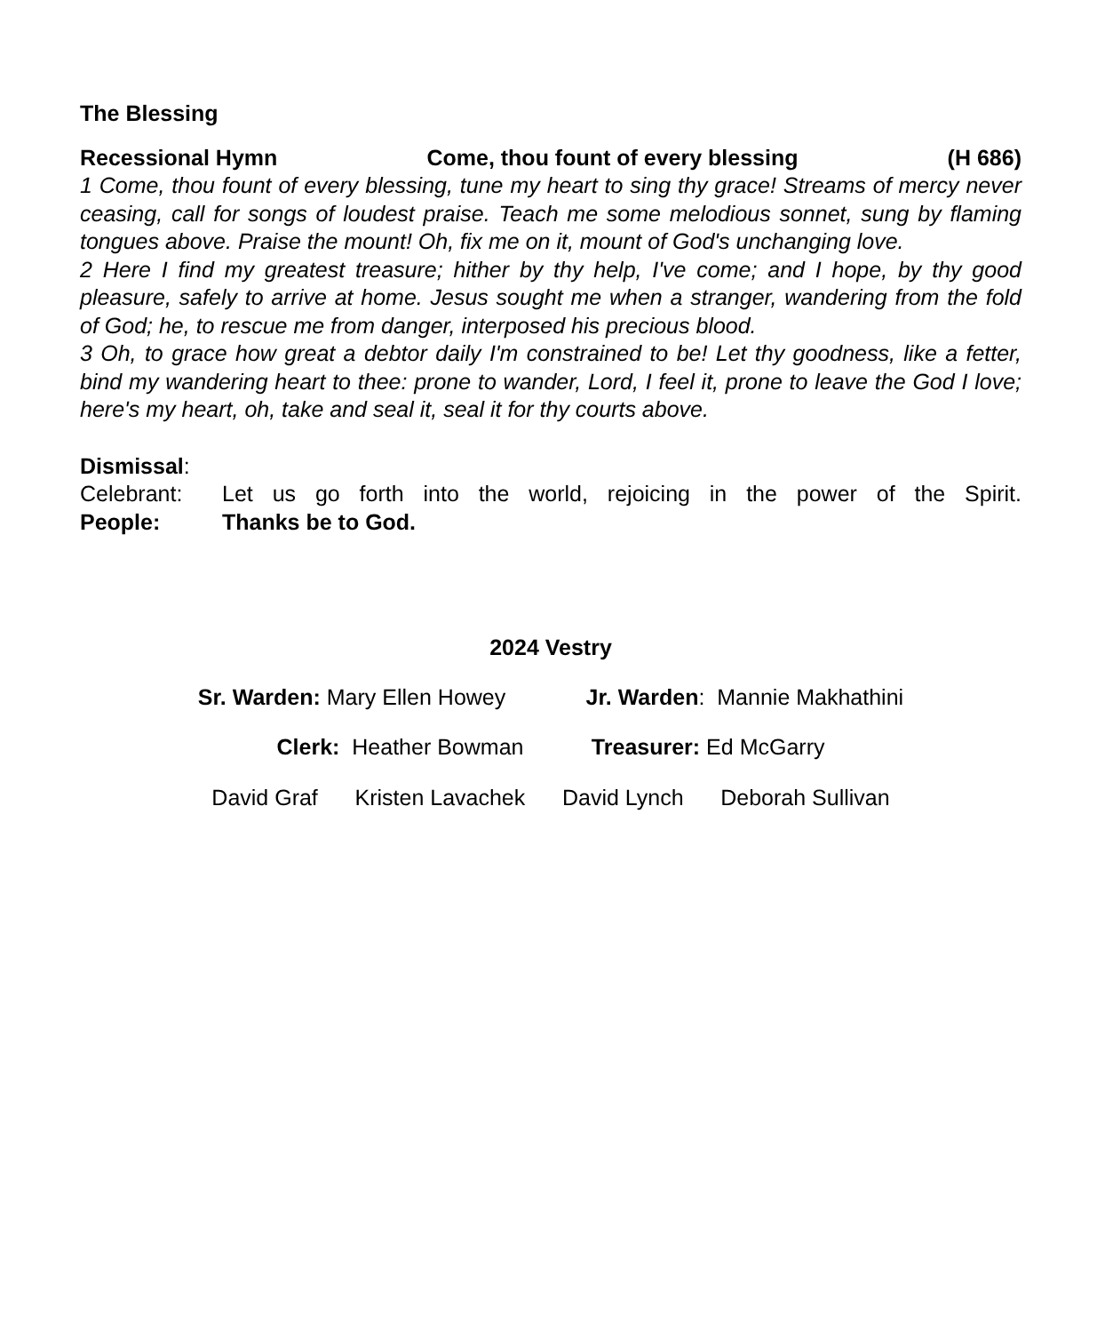The Blessing
Recessional Hymn Come, thou fount of every blessing (H 686)
1 Come, thou fount of every blessing, tune my heart to sing thy grace! Streams of mercy never ceasing, call for songs of loudest praise. Teach me some melodious sonnet, sung by flaming tongues above. Praise the mount! Oh, fix me on it, mount of God's unchanging love.
2 Here I find my greatest treasure; hither by thy help, I've come; and I hope, by thy good pleasure, safely to arrive at home. Jesus sought me when a stranger, wandering from the fold of God; he, to rescue me from danger, interposed his precious blood.
3 Oh, to grace how great a debtor daily I'm constrained to be! Let thy goodness, like a fetter, bind my wandering heart to thee: prone to wander, Lord, I feel it, prone to leave the God I love; here's my heart, oh, take and seal it, seal it for thy courts above.
Dismissal:
Celebrant: Let us go forth into the world, rejoicing in the power of the Spirit.
People: Thanks be to God.
2024 Vestry
Sr. Warden: Mary Ellen Howey Jr. Warden: Mannie Makhathini
Clerk: Heather Bowman Treasurer: Ed McGarry
David Graf Kristen Lavachek David Lynch Deborah Sullivan